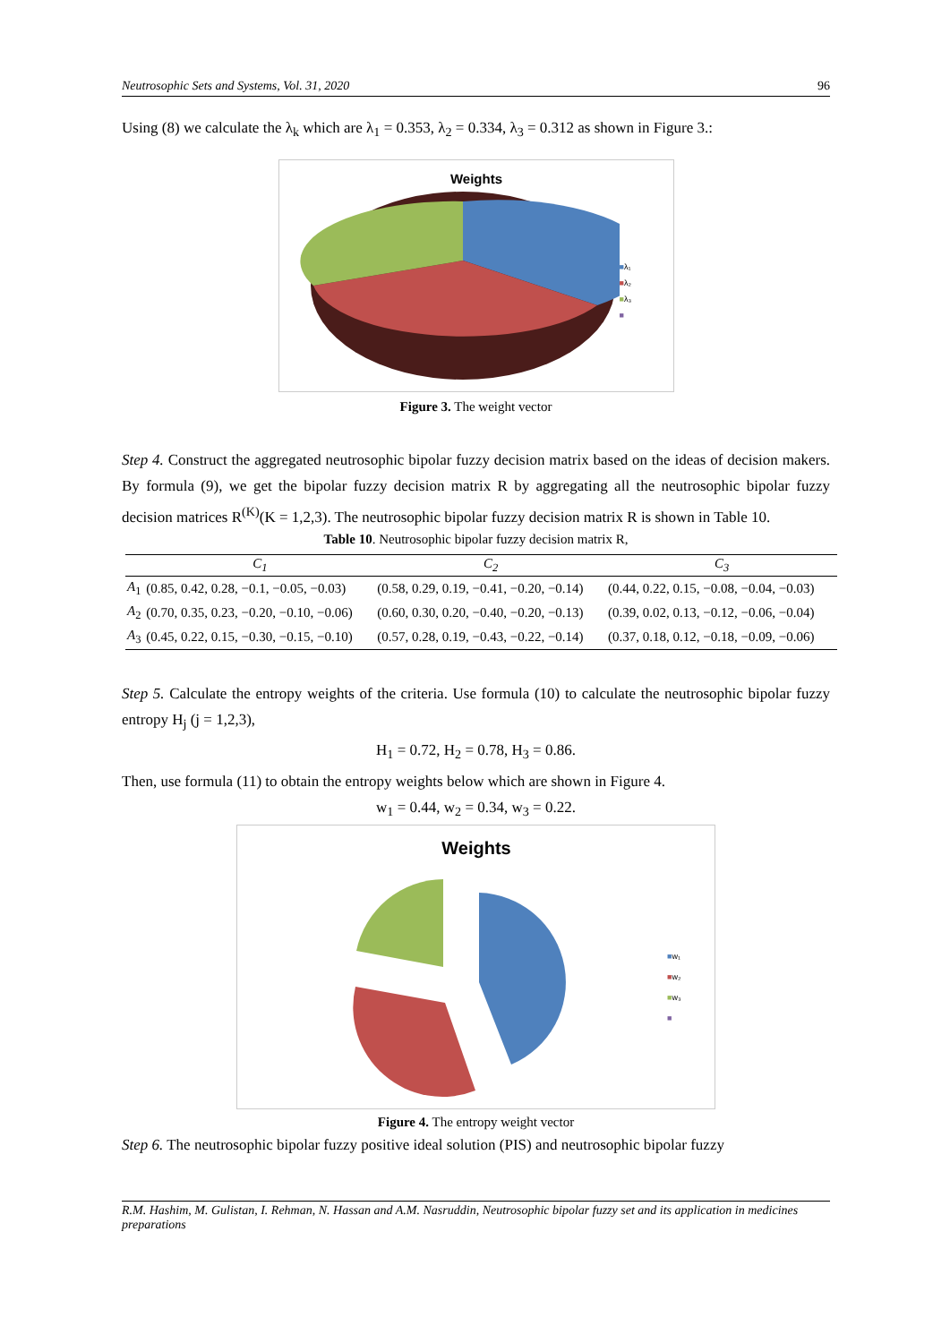Neutrosophic Sets and Systems, Vol. 31, 2020 96
Using (8) we calculate the λ<sub>k</sub> which are λ<sub>1</sub> = 0.353, λ<sub>2</sub> = 0.334, λ<sub>3</sub> = 0.312 as shown in Figure 3.:
Weights
■λ₁
■λ₂
■λ₃
■
Figure 3. The weight vector
Step 4. Construct the aggregated neutrosophic bipolar fuzzy decision matrix based on the ideas of decision makers. By formula (9), we get the bipolar fuzzy decision matrix R by aggregating all the neutrosophic bipolar fuzzy decision matrices R<sup>(K)</sup>(K = 1,2,3). The neutrosophic bipolar fuzzy decision matrix R is shown in Table 10.
Table 10. Neutrosophic bipolar fuzzy decision matrix R,
| | C<sub>1</sub> | C<sub>2</sub> | C<sub>3</sub> |
| --- | --- | --- | --- |
| A<sub>1</sub> | (0.85, 0.42, 0.28, −0.1, −0.05, −0.03) | (0.58, 0.29, 0.19, −0.41, −0.20, −0.14) | (0.44, 0.22, 0.15, −0.08, −0.04, −0.03) |
| A<sub>2</sub> | (0.70, 0.35, 0.23, −0.20, −0.10, −0.06) | (0.60, 0.30, 0.20, −0.40, −0.20, −0.13) | (0.39, 0.02, 0.13, −0.12, −0.06, −0.04) |
| A<sub>3</sub> | (0.45, 0.22, 0.15, −0.30, −0.15, −0.10) | (0.57, 0.28, 0.19, −0.43, −0.22, −0.14) | (0.37, 0.18, 0.12, −0.18, −0.09, −0.06) |
Step 5. Calculate the entropy weights of the criteria. Use formula (10) to calculate the neutrosophic bipolar fuzzy entropy H<sub>j</sub> (j = 1,2,3),
H<sub>1</sub> = 0.72, H<sub>2</sub> = 0.78, H<sub>3</sub> = 0.86.
Then, use formula (11) to obtain the entropy weights below which are shown in Figure 4.
w<sub>1</sub> = 0.44, w<sub>2</sub> = 0.34, w<sub>3</sub> = 0.22.
Weights
■w₁
■w₂
■w₃
■
Figure 4. The entropy weight vector
Step 6. The neutrosophic bipolar fuzzy positive ideal solution (PIS) and neutrosophic bipolar fuzzy
R.M. Hashim, M. Gulistan, I. Rehman, N. Hassan and A.M. Nasruddin, Neutrosophic bipolar fuzzy set and its application in medicines preparations